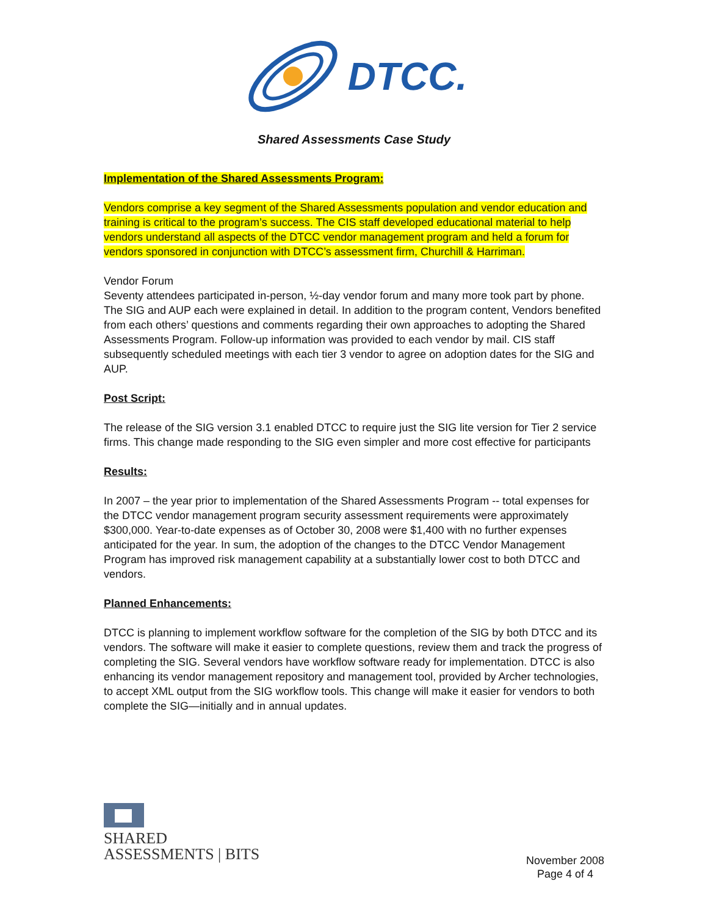DTCC.
Shared Assessments Case Study
Implementation of the Shared Assessments Program:
Vendors comprise a key segment of the Shared Assessments population and vendor education and training is critical to the program’s success. The CIS staff developed educational material to help vendors understand all aspects of the DTCC vendor management program and held a forum for vendors sponsored in conjunction with DTCC’s assessment firm, Churchill & Harriman.
Vendor Forum
Seventy attendees participated in-person, ½-day vendor forum and many more took part by phone. The SIG and AUP each were explained in detail. In addition to the program content, Vendors benefited from each others’ questions and comments regarding their own approaches to adopting the Shared Assessments Program. Follow-up information was provided to each vendor by mail. CIS staff subsequently scheduled meetings with each tier 3 vendor to agree on adoption dates for the SIG and AUP.
Post Script:
The release of the SIG version 3.1 enabled DTCC to require just the SIG lite version for Tier 2 service firms. This change made responding to the SIG even simpler and more cost effective for participants
Results:
In 2007 – the year prior to implementation of the Shared Assessments Program -- total expenses for the DTCC vendor management program security assessment requirements were approximately $300,000. Year-to-date expenses as of October 30, 2008 were $1,400 with no further expenses anticipated for the year. In sum, the adoption of the changes to the DTCC Vendor Management Program has improved risk management capability at a substantially lower cost to both DTCC and vendors.
Planned Enhancements:
DTCC is planning to implement workflow software for the completion of the SIG by both DTCC and its vendors. The software will make it easier to complete questions, review them and track the progress of completing the SIG. Several vendors have workflow software ready for implementation. DTCC is also enhancing its vendor management repository and management tool, provided by Archer technologies, to accept XML output from the SIG workflow tools. This change will make it easier for vendors to both complete the SIG—initially and in annual updates.
SHARED
ASSESSMENTS | BITS
November 2008
Page 4 of 4